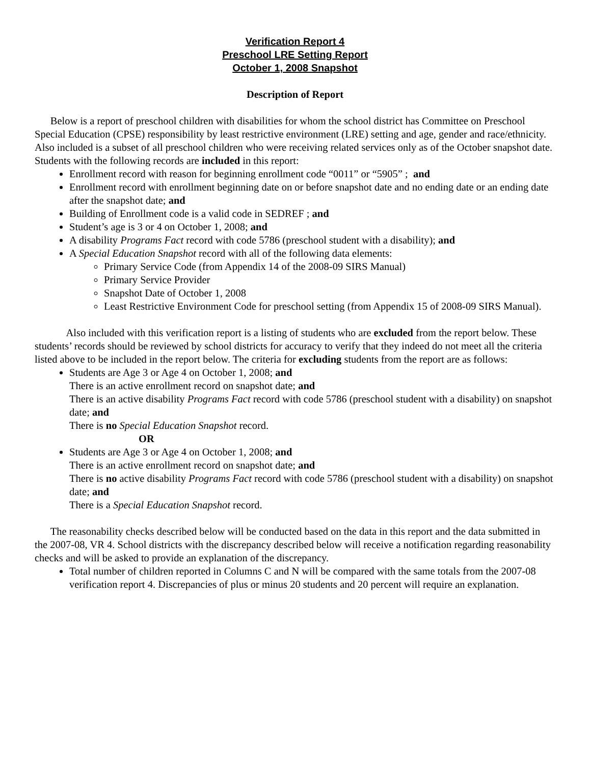Verification Report 4
Preschool LRE Setting Report
October 1, 2008 Snapshot
Description of Report
Below is a report of preschool children with disabilities for whom the school district has Committee on Preschool Special Education (CPSE) responsibility by least restrictive environment (LRE) setting and age, gender and race/ethnicity. Also included is a subset of all preschool children who were receiving related services only as of the October snapshot date. Students with the following records are included in this report:
Enrollment record with reason for beginning enrollment code “0011” or “5905” ; and
Enrollment record with enrollment beginning date on or before snapshot date and no ending date or an ending date after the snapshot date; and
Building of Enrollment code is a valid code in SEDREF ; and
Student’s age is 3 or 4 on October 1, 2008; and
A disability Programs Fact record with code 5786 (preschool student with a disability); and
A Special Education Snapshot record with all of the following data elements:
Primary Service Code (from Appendix 14 of the 2008-09 SIRS Manual)
Primary Service Provider
Snapshot Date of October 1, 2008
Least Restrictive Environment Code for preschool setting (from Appendix 15 of 2008-09 SIRS Manual).
Also included with this verification report is a listing of students who are excluded from the report below. These students’ records should be reviewed by school districts for accuracy to verify that they indeed do not meet all the criteria listed above to be included in the report below. The criteria for excluding students from the report are as follows:
Students are Age 3 or Age 4 on October 1, 2008; and
There is an active enrollment record on snapshot date; and
There is an active disability Programs Fact record with code 5786 (preschool student with a disability) on snapshot date; and
There is no Special Education Snapshot record.
OR
Students are Age 3 or Age 4 on October 1, 2008; and
There is an active enrollment record on snapshot date; and
There is no active disability Programs Fact record with code 5786 (preschool student with a disability) on snapshot date; and
There is a Special Education Snapshot record.
The reasonability checks described below will be conducted based on the data in this report and the data submitted in the 2007-08, VR 4. School districts with the discrepancy described below will receive a notification regarding reasonability checks and will be asked to provide an explanation of the discrepancy.
Total number of children reported in Columns C and N will be compared with the same totals from the 2007-08 verification report 4. Discrepancies of plus or minus 20 students and 20 percent will require an explanation.